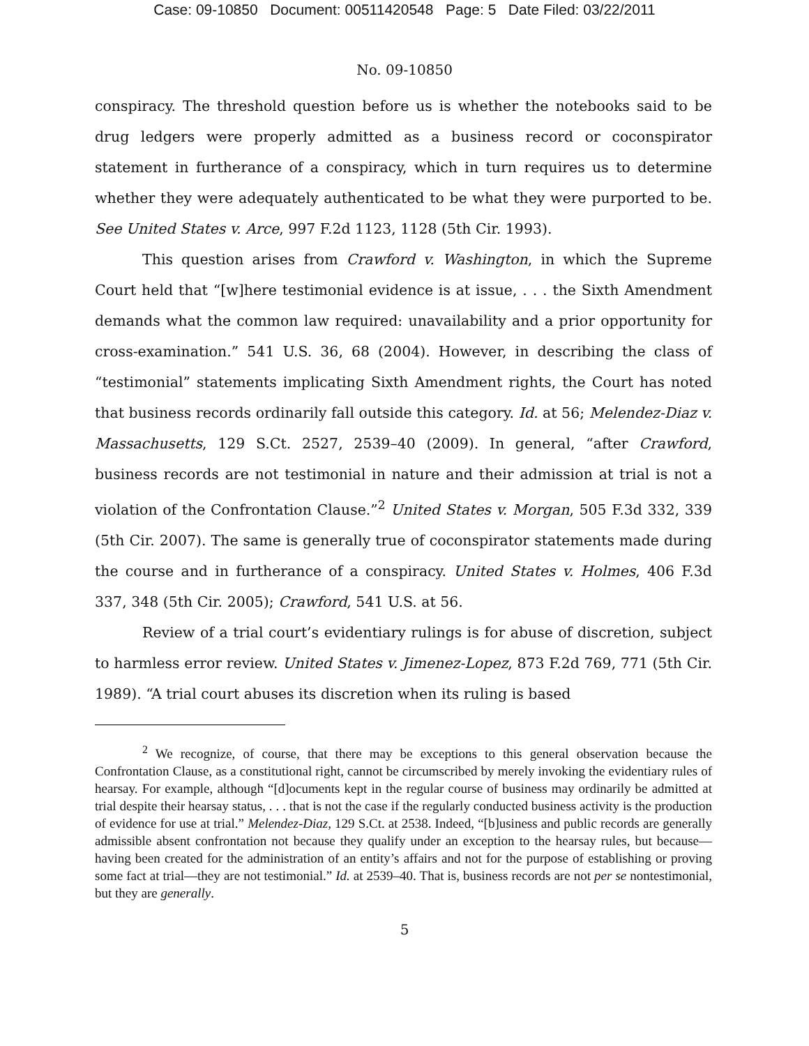Case: 09-10850 Document: 00511420548 Page: 5 Date Filed: 03/22/2011
No. 09-10850
conspiracy. The threshold question before us is whether the notebooks said to be drug ledgers were properly admitted as a business record or coconspirator statement in furtherance of a conspiracy, which in turn requires us to determine whether they were adequately authenticated to be what they were purported to be. See United States v. Arce, 997 F.2d 1123, 1128 (5th Cir. 1993).
This question arises from Crawford v. Washington, in which the Supreme Court held that “[w]here testimonial evidence is at issue, . . . the Sixth Amendment demands what the common law required: unavailability and a prior opportunity for cross-examination.” 541 U.S. 36, 68 (2004). However, in describing the class of “testimonial” statements implicating Sixth Amendment rights, the Court has noted that business records ordinarily fall outside this category. Id. at 56; Melendez-Diaz v. Massachusetts, 129 S.Ct. 2527, 2539–40 (2009). In general, “after Crawford, business records are not testimonial in nature and their admission at trial is not a violation of the Confrontation Clause.”<sup>2</sup> United States v. Morgan, 505 F.3d 332, 339 (5th Cir. 2007). The same is generally true of coconspirator statements made during the course and in furtherance of a conspiracy. United States v. Holmes, 406 F.3d 337, 348 (5th Cir. 2005); Crawford, 541 U.S. at 56.
Review of a trial court’s evidentiary rulings is for abuse of discretion, subject to harmless error review. United States v. Jimenez-Lopez, 873 F.2d 769, 771 (5th Cir. 1989). “A trial court abuses its discretion when its ruling is based
<sup>2</sup> We recognize, of course, that there may be exceptions to this general observation because the Confrontation Clause, as a constitutional right, cannot be circumscribed by merely invoking the evidentiary rules of hearsay. For example, although “[d]ocuments kept in the regular course of business may ordinarily be admitted at trial despite their hearsay status, . . . that is not the case if the regularly conducted business activity is the production of evidence for use at trial.” Melendez-Diaz, 129 S.Ct. at 2538. Indeed, “[b]usiness and public records are generally admissible absent confrontation not because they qualify under an exception to the hearsay rules, but because—having been created for the administration of an entity’s affairs and not for the purpose of establishing or proving some fact at trial—they are not testimonial.” Id. at 2539–40. That is, business records are not per se nontestimonial, but they are generally.
5